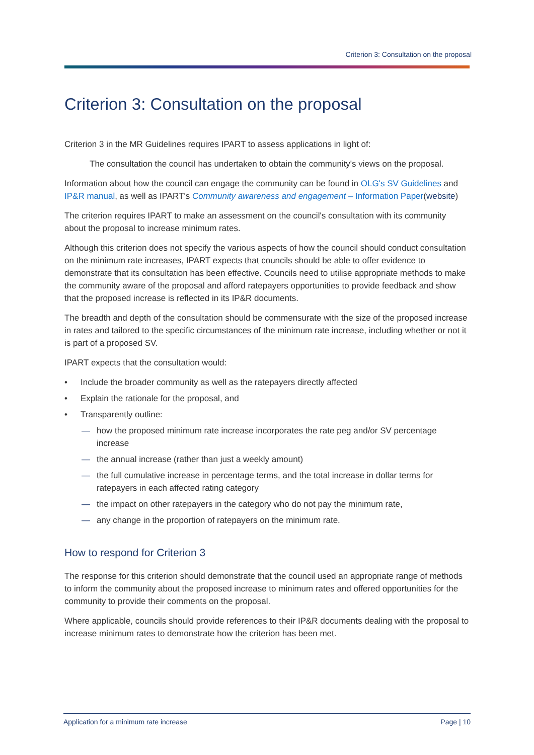Criterion 3: Consultation on the proposal
Criterion 3: Consultation on the proposal
Criterion 3 in the MR Guidelines requires IPART to assess applications in light of:
The consultation the council has undertaken to obtain the community's views on the proposal.
Information about how the council can engage the community can be found in OLG's SV Guidelines and IP&R manual, as well as IPART's Community awareness and engagement – Information Paper(website)
The criterion requires IPART to make an assessment on the council's consultation with its community about the proposal to increase minimum rates.
Although this criterion does not specify the various aspects of how the council should conduct consultation on the minimum rate increases, IPART expects that councils should be able to offer evidence to demonstrate that its consultation has been effective. Councils need to utilise appropriate methods to make the community aware of the proposal and afford ratepayers opportunities to provide feedback and show that the proposed increase is reflected in its IP&R documents.
The breadth and depth of the consultation should be commensurate with the size of the proposed increase in rates and tailored to the specific circumstances of the minimum rate increase, including whether or not it is part of a proposed SV.
IPART expects that the consultation would:
• Include the broader community as well as the ratepayers directly affected
• Explain the rationale for the proposal, and
• Transparently outline:
— how the proposed minimum rate increase incorporates the rate peg and/or SV percentage increase
— the annual increase (rather than just a weekly amount)
— the full cumulative increase in percentage terms, and the total increase in dollar terms for ratepayers in each affected rating category
— the impact on other ratepayers in the category who do not pay the minimum rate,
— any change in the proportion of ratepayers on the minimum rate.
How to respond for Criterion 3
The response for this criterion should demonstrate that the council used an appropriate range of methods to inform the community about the proposed increase to minimum rates and offered opportunities for the community to provide their comments on the proposal.
Where applicable, councils should provide references to their IP&R documents dealing with the proposal to increase minimum rates to demonstrate how the criterion has been met.
Application for a minimum rate increase Page | 10